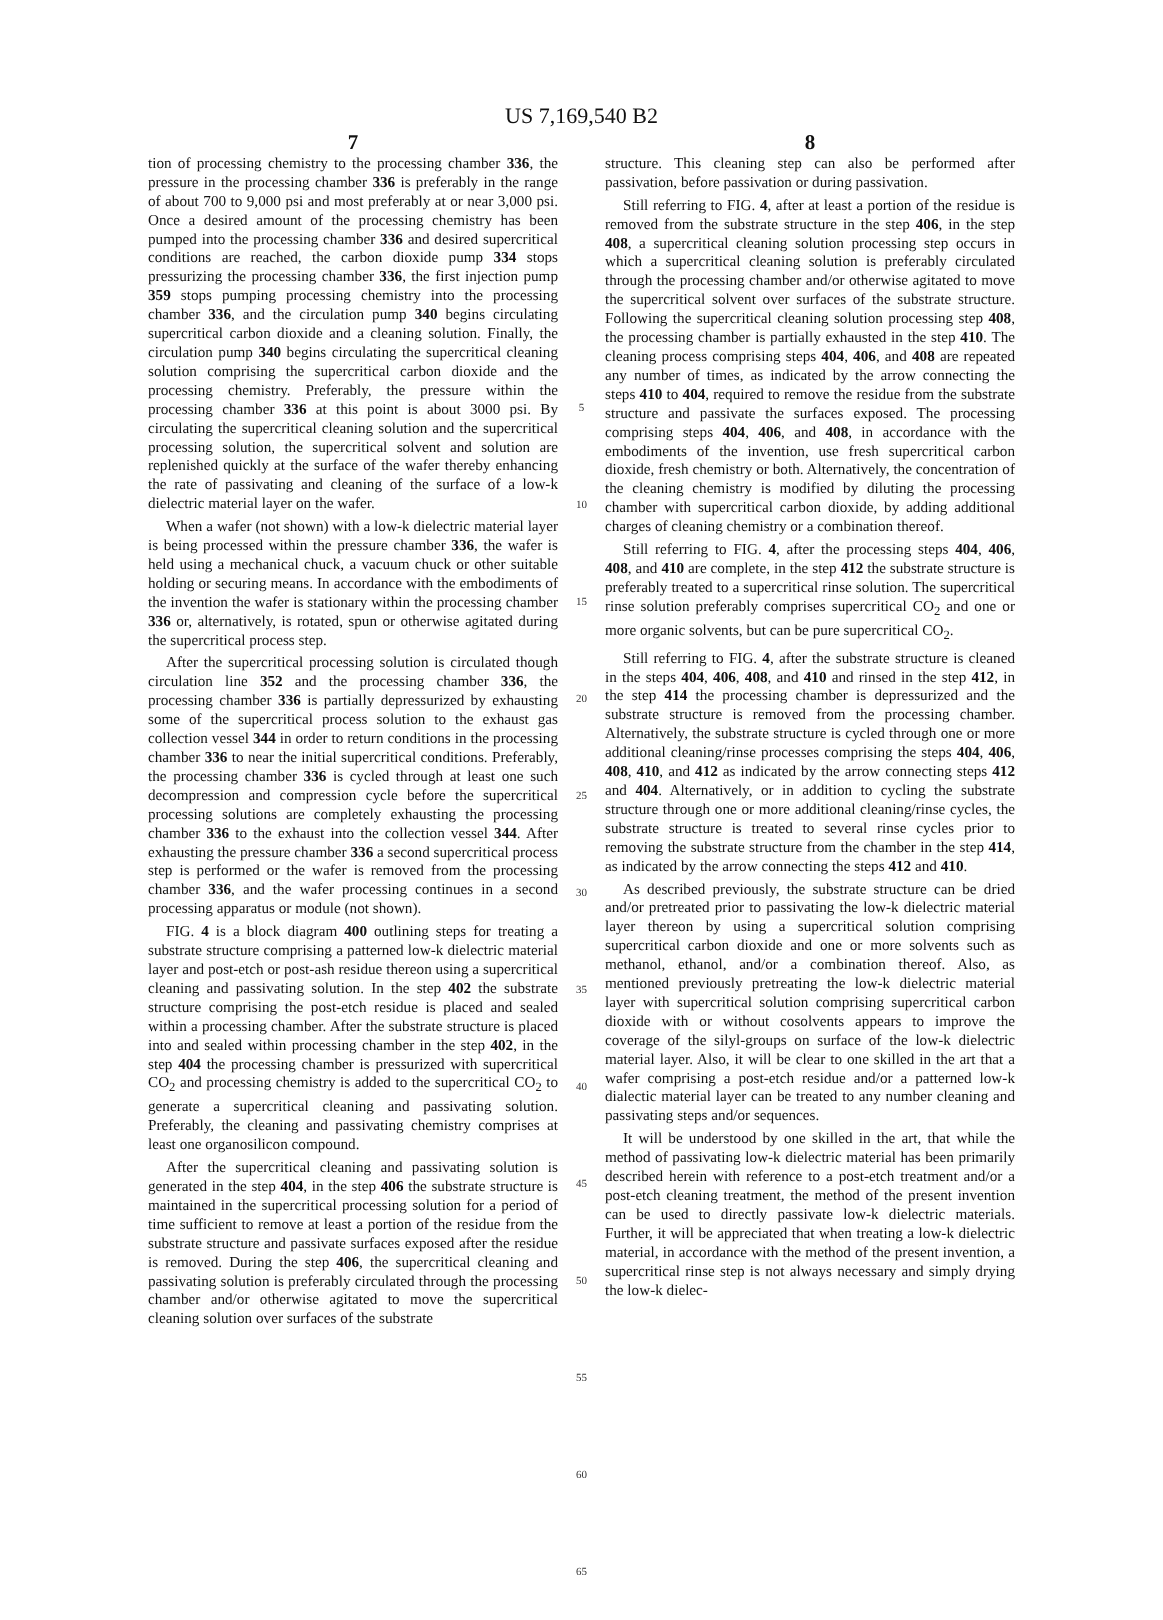US 7,169,540 B2
7
tion of processing chemistry to the processing chamber 336, the pressure in the processing chamber 336 is preferably in the range of about 700 to 9,000 psi and most preferably at or near 3,000 psi. Once a desired amount of the processing chemistry has been pumped into the processing chamber 336 and desired supercritical conditions are reached, the carbon dioxide pump 334 stops pressurizing the processing chamber 336, the first injection pump 359 stops pumping processing chemistry into the processing chamber 336, and the circulation pump 340 begins circulating supercritical carbon dioxide and a cleaning solution. Finally, the circulation pump 340 begins circulating the supercritical cleaning solution comprising the supercritical carbon dioxide and the processing chemistry. Preferably, the pressure within the processing chamber 336 at this point is about 3000 psi. By circulating the supercritical cleaning solution and the supercritical processing solution, the supercritical solvent and solution are replenished quickly at the surface of the wafer thereby enhancing the rate of passivating and cleaning of the surface of a low-k dielectric material layer on the wafer.
When a wafer (not shown) with a low-k dielectric material layer is being processed within the pressure chamber 336, the wafer is held using a mechanical chuck, a vacuum chuck or other suitable holding or securing means. In accordance with the embodiments of the invention the wafer is stationary within the processing chamber 336 or, alternatively, is rotated, spun or otherwise agitated during the supercritical process step.
After the supercritical processing solution is circulated though circulation line 352 and the processing chamber 336, the processing chamber 336 is partially depressurized by exhausting some of the supercritical process solution to the exhaust gas collection vessel 344 in order to return conditions in the processing chamber 336 to near the initial supercritical conditions. Preferably, the processing chamber 336 is cycled through at least one such decompression and compression cycle before the supercritical processing solutions are completely exhausting the processing chamber 336 to the exhaust into the collection vessel 344. After exhausting the pressure chamber 336 a second supercritical process step is performed or the wafer is removed from the processing chamber 336, and the wafer processing continues in a second processing apparatus or module (not shown).
FIG. 4 is a block diagram 400 outlining steps for treating a substrate structure comprising a patterned low-k dielectric material layer and post-etch or post-ash residue thereon using a supercritical cleaning and passivating solution. In the step 402 the substrate structure comprising the post-etch residue is placed and sealed within a processing chamber. After the substrate structure is placed into and sealed within processing chamber in the step 402, in the step 404 the processing chamber is pressurized with supercritical CO<sub>2</sub> and processing chemistry is added to the supercritical CO<sub>2</sub> to generate a supercritical cleaning and passivating solution. Preferably, the cleaning and passivating chemistry comprises at least one organosilicon compound.
After the supercritical cleaning and passivating solution is generated in the step 404, in the step 406 the substrate structure is maintained in the supercritical processing solution for a period of time sufficient to remove at least a portion of the residue from the substrate structure and passivate surfaces exposed after the residue is removed. During the step 406, the supercritical cleaning and passivating solution is preferably circulated through the processing chamber and/or otherwise agitated to move the supercritical cleaning solution over surfaces of the substrate
5
10
15
20
25
30
35
40
45
50
55
60
65
8
structure. This cleaning step can also be performed after passivation, before passivation or during passivation.
Still referring to FIG. 4, after at least a portion of the residue is removed from the substrate structure in the step 406, in the step 408, a supercritical cleaning solution processing step occurs in which a supercritical cleaning solution is preferably circulated through the processing chamber and/or otherwise agitated to move the supercritical solvent over surfaces of the substrate structure. Following the supercritical cleaning solution processing step 408, the processing chamber is partially exhausted in the step 410. The cleaning process comprising steps 404, 406, and 408 are repeated any number of times, as indicated by the arrow connecting the steps 410 to 404, required to remove the residue from the substrate structure and passivate the surfaces exposed. The processing comprising steps 404, 406, and 408, in accordance with the embodiments of the invention, use fresh supercritical carbon dioxide, fresh chemistry or both. Alternatively, the concentration of the cleaning chemistry is modified by diluting the processing chamber with supercritical carbon dioxide, by adding additional charges of cleaning chemistry or a combination thereof.
Still referring to FIG. 4, after the processing steps 404, 406, 408, and 410 are complete, in the step 412 the substrate structure is preferably treated to a supercritical rinse solution. The supercritical rinse solution preferably comprises supercritical CO<sub>2</sub> and one or more organic solvents, but can be pure supercritical CO<sub>2</sub>.
Still referring to FIG. 4, after the substrate structure is cleaned in the steps 404, 406, 408, and 410 and rinsed in the step 412, in the step 414 the processing chamber is depressurized and the substrate structure is removed from the processing chamber. Alternatively, the substrate structure is cycled through one or more additional cleaning/rinse processes comprising the steps 404, 406, 408, 410, and 412 as indicated by the arrow connecting steps 412 and 404. Alternatively, or in addition to cycling the substrate structure through one or more additional cleaning/rinse cycles, the substrate structure is treated to several rinse cycles prior to removing the substrate structure from the chamber in the step 414, as indicated by the arrow connecting the steps 412 and 410.
As described previously, the substrate structure can be dried and/or pretreated prior to passivating the low-k dielectric material layer thereon by using a supercritical solution comprising supercritical carbon dioxide and one or more solvents such as methanol, ethanol, and/or a combination thereof. Also, as mentioned previously pretreating the low-k dielectric material layer with supercritical solution comprising supercritical carbon dioxide with or without cosolvents appears to improve the coverage of the silyl-groups on surface of the low-k dielectric material layer. Also, it will be clear to one skilled in the art that a wafer comprising a post-etch residue and/or a patterned low-k dialectic material layer can be treated to any number cleaning and passivating steps and/or sequences.
It will be understood by one skilled in the art, that while the method of passivating low-k dielectric material has been primarily described herein with reference to a post-etch treatment and/or a post-etch cleaning treatment, the method of the present invention can be used to directly passivate low-k dielectric materials. Further, it will be appreciated that when treating a low-k dielectric material, in accordance with the method of the present invention, a supercritical rinse step is not always necessary and simply drying the low-k dielec-